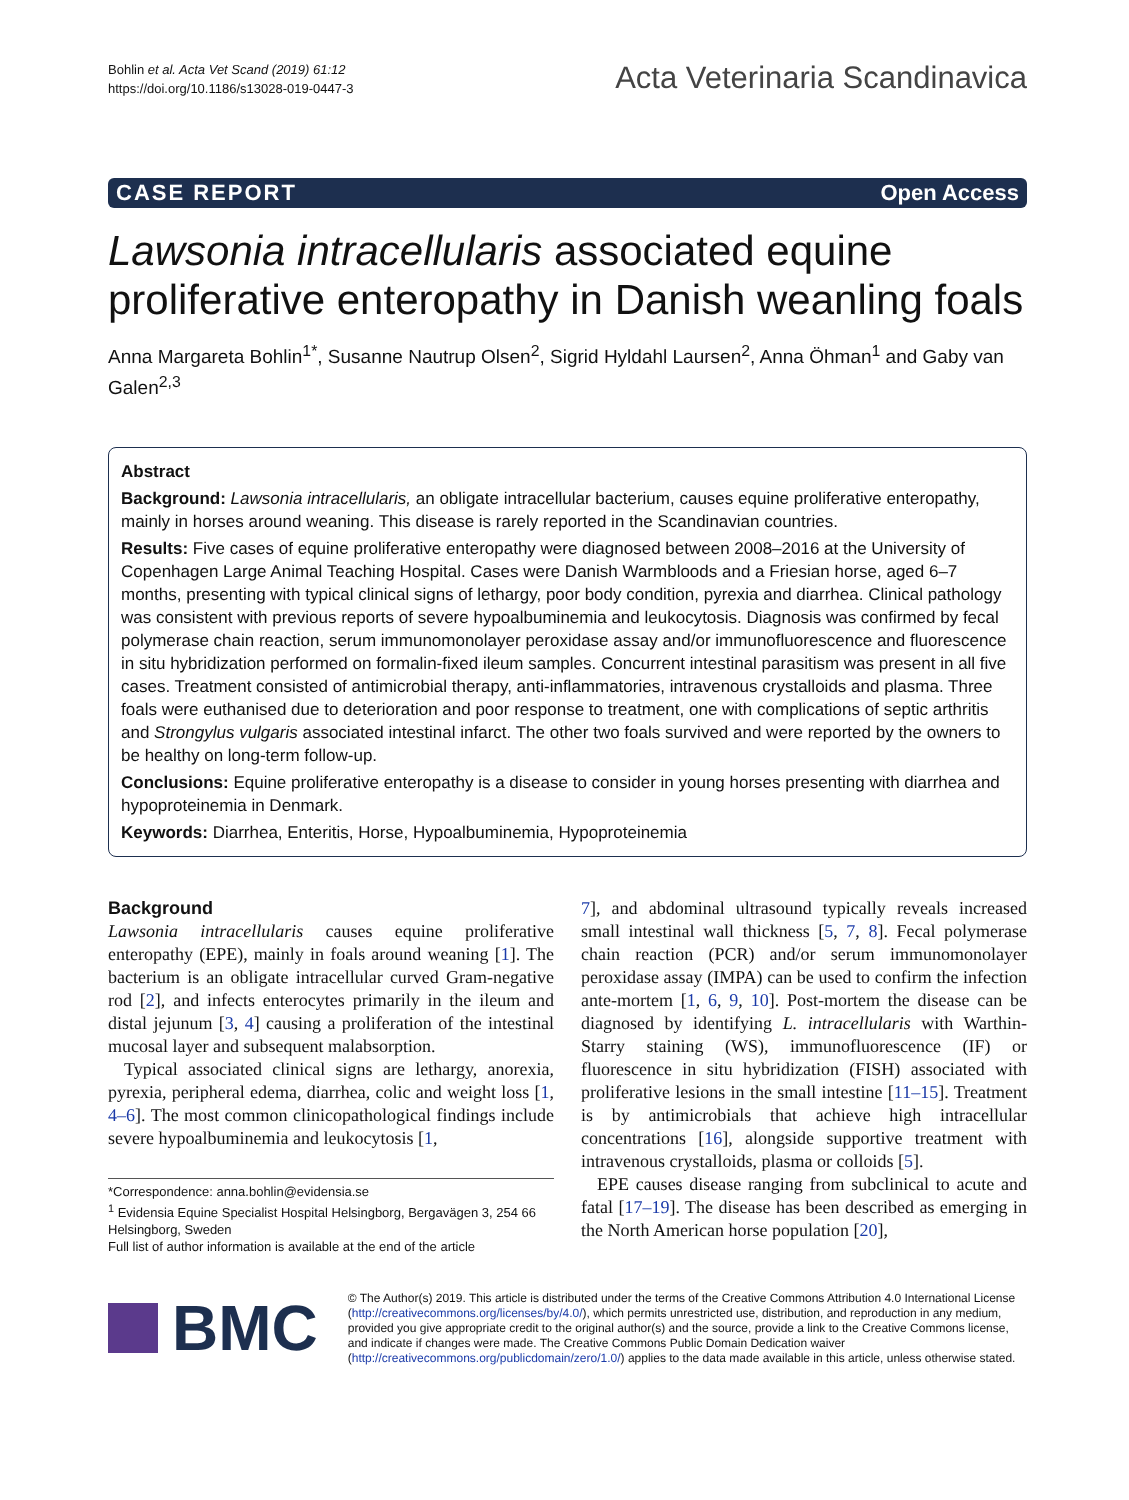Bohlin et al. Acta Vet Scand (2019) 61:12
https://doi.org/10.1186/s13028-019-0447-3
Acta Veterinaria Scandinavica
CASE REPORT Open Access
Lawsonia intracellularis associated equine proliferative enteropathy in Danish weanling foals
Anna Margareta Bohlin<sup>1*</sup>, Susanne Nautrup Olsen<sup>2</sup>, Sigrid Hyldahl Laursen<sup>2</sup>, Anna Öhman<sup>1</sup> and Gaby van Galen<sup>2,3</sup>
Abstract
Background: Lawsonia intracellularis, an obligate intracellular bacterium, causes equine proliferative enteropathy, mainly in horses around weaning. This disease is rarely reported in the Scandinavian countries.
Results: Five cases of equine proliferative enteropathy were diagnosed between 2008–2016 at the University of Copenhagen Large Animal Teaching Hospital. Cases were Danish Warmbloods and a Friesian horse, aged 6–7 months, presenting with typical clinical signs of lethargy, poor body condition, pyrexia and diarrhea. Clinical pathology was consistent with previous reports of severe hypoalbuminemia and leukocytosis. Diagnosis was confirmed by fecal polymerase chain reaction, serum immunomonolayer peroxidase assay and/or immunofluorescence and fluorescence in situ hybridization performed on formalin-fixed ileum samples. Concurrent intestinal parasitism was present in all five cases. Treatment consisted of antimicrobial therapy, anti-inflammatories, intravenous crystalloids and plasma. Three foals were euthanised due to deterioration and poor response to treatment, one with complications of septic arthritis and Strongylus vulgaris associated intestinal infarct. The other two foals survived and were reported by the owners to be healthy on long-term follow-up.
Conclusions: Equine proliferative enteropathy is a disease to consider in young horses presenting with diarrhea and hypoproteinemia in Denmark.
Keywords: Diarrhea, Enteritis, Horse, Hypoalbuminemia, Hypoproteinemia
Background
Lawsonia intracellularis causes equine proliferative enteropathy (EPE), mainly in foals around weaning [1]. The bacterium is an obligate intracellular curved Gram-negative rod [2], and infects enterocytes primarily in the ileum and distal jejunum [3, 4] causing a proliferation of the intestinal mucosal layer and subsequent malabsorption.
Typical associated clinical signs are lethargy, anorexia, pyrexia, peripheral edema, diarrhea, colic and weight loss [1, 4–6]. The most common clinicopathological findings include severe hypoalbuminemia and leukocytosis [1,
*Correspondence: anna.bohlin@evidensia.se
<sup>1</sup> Evidensia Equine Specialist Hospital Helsingborg, Bergavägen 3, 254 66 Helsingborg, Sweden
Full list of author information is available at the end of the article
7], and abdominal ultrasound typically reveals increased small intestinal wall thickness [5, 7, 8]. Fecal polymerase chain reaction (PCR) and/or serum immunomonolayer peroxidase assay (IMPA) can be used to confirm the infection ante-mortem [1, 6, 9, 10]. Post-mortem the disease can be diagnosed by identifying L. intracellularis with Warthin-Starry staining (WS), immunofluorescence (IF) or fluorescence in situ hybridization (FISH) associated with proliferative lesions in the small intestine [11–15]. Treatment is by antimicrobials that achieve high intracellular concentrations [16], alongside supportive treatment with intravenous crystalloids, plasma or colloids [5].
EPE causes disease ranging from subclinical to acute and fatal [17–19]. The disease has been described as emerging in the North American horse population [20],
BMC
© The Author(s) 2019. This article is distributed under the terms of the Creative Commons Attribution 4.0 International License (http://creativecommons.org/licenses/by/4.0/), which permits unrestricted use, distribution, and reproduction in any medium, provided you give appropriate credit to the original author(s) and the source, provide a link to the Creative Commons license, and indicate if changes were made. The Creative Commons Public Domain Dedication waiver (http://creativecommons.org/publicdomain/zero/1.0/) applies to the data made available in this article, unless otherwise stated.